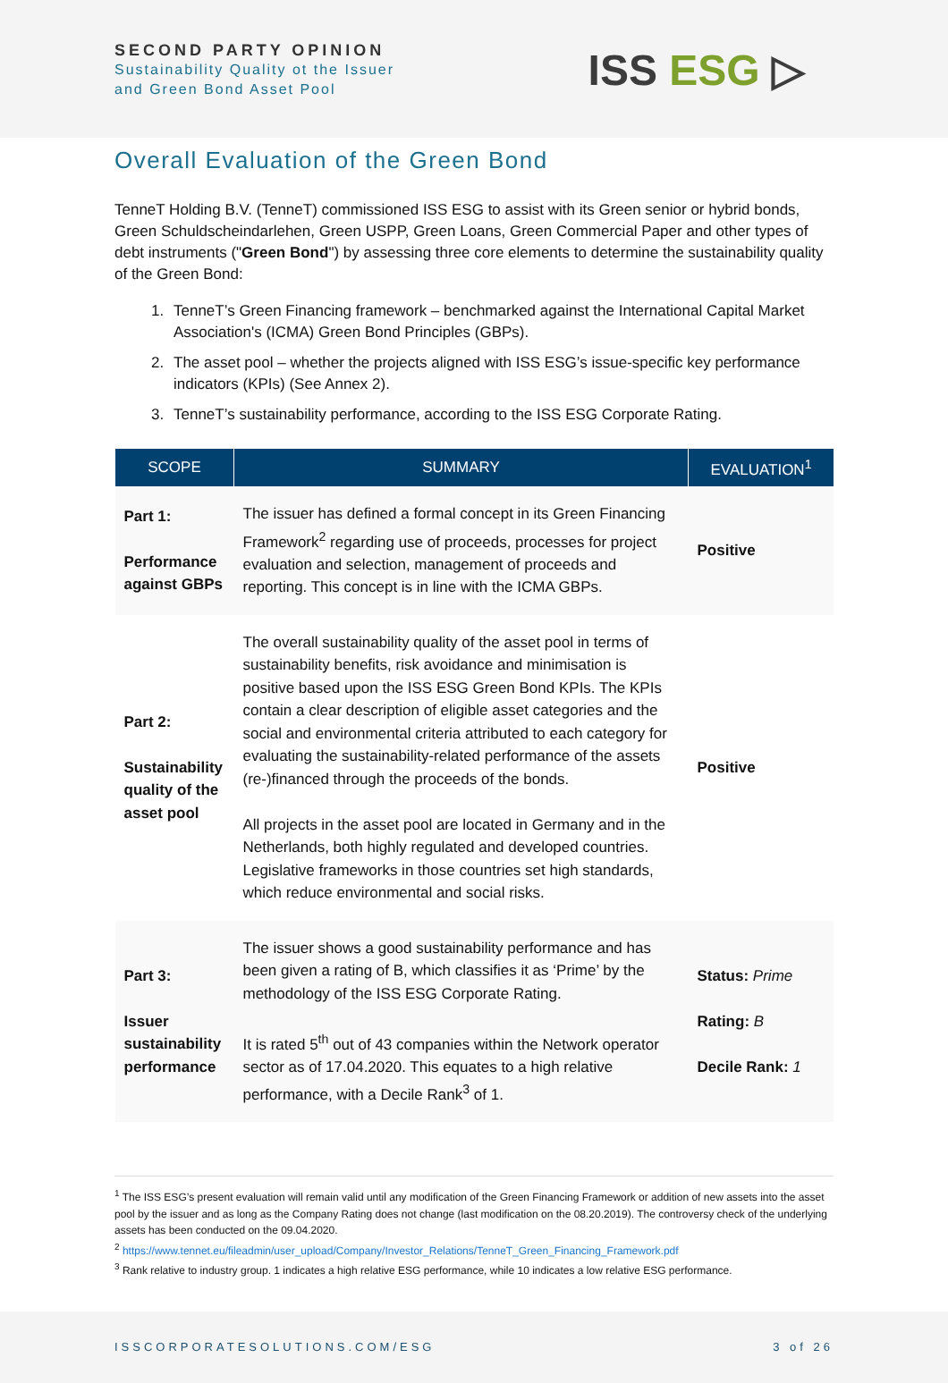SECOND PARTY OPINION
Sustainability Quality ot the Issuer
and Green Bond Asset Pool
ISS ESG ▷
Overall Evaluation of the Green Bond
TenneT Holding B.V. (TenneT) commissioned ISS ESG to assist with its Green senior or hybrid bonds, Green Schuldscheindarlehen, Green USPP, Green Loans, Green Commercial Paper and other types of debt instruments ("Green Bond") by assessing three core elements to determine the sustainability quality of the Green Bond:
1. TenneT’s Green Financing framework – benchmarked against the International Capital Market Association's (ICMA) Green Bond Principles (GBPs).
2. The asset pool – whether the projects aligned with ISS ESG’s issue-specific key performance indicators (KPIs) (See Annex 2).
3. TenneT’s sustainability performance, according to the ISS ESG Corporate Rating.
| SCOPE | SUMMARY | EVALUATION<sup>1</sup> |
| --- | --- | --- |
| Part 1: Performance against GBPs | The issuer has defined a formal concept in its Green Financing Framework<sup>2</sup> regarding use of proceeds, processes for project evaluation and selection, management of proceeds and reporting. This concept is in line with the ICMA GBPs. | Positive |
| Part 2: Sustainability quality of the asset pool | The overall sustainability quality of the asset pool in terms of sustainability benefits, risk avoidance and minimisation is positive based upon the ISS ESG Green Bond KPIs. The KPIs contain a clear description of eligible asset categories and the social and environmental criteria attributed to each category for evaluating the sustainability-related performance of the assets (re-)financed through the proceeds of the bonds. All projects in the asset pool are located in Germany and in the Netherlands, both highly regulated and developed countries. Legislative frameworks in those countries set high standards, which reduce environmental and social risks. | Positive |
| Part 3: Issuer sustainability performance | The issuer shows a good sustainability performance and has been given a rating of B, which classifies it as ‘Prime’ by the methodology of the ISS ESG Corporate Rating. It is rated 5<sup>th</sup> out of 43 companies within the Network operator sector as of 17.04.2020. This equates to a high relative performance, with a Decile Rank<sup>3</sup> of 1. | Status: Prime Rating: B Decile Rank: 1 |
<sup>1</sup> The ISS ESG’s present evaluation will remain valid until any modification of the Green Financing Framework or addition of new assets into the asset pool by the issuer and as long as the Company Rating does not change (last modification on the 08.20.2019). The controversy check of the underlying assets has been conducted on the 09.04.2020.
<sup>2</sup> https://www.tennet.eu/fileadmin/user_upload/Company/Investor_Relations/TenneT_Green_Financing_Framework.pdf
<sup>3</sup> Rank relative to industry group. 1 indicates a high relative ESG performance, while 10 indicates a low relative ESG performance.
ISSCORPORATESOLUTIONS.COM/ESG 3 of 26